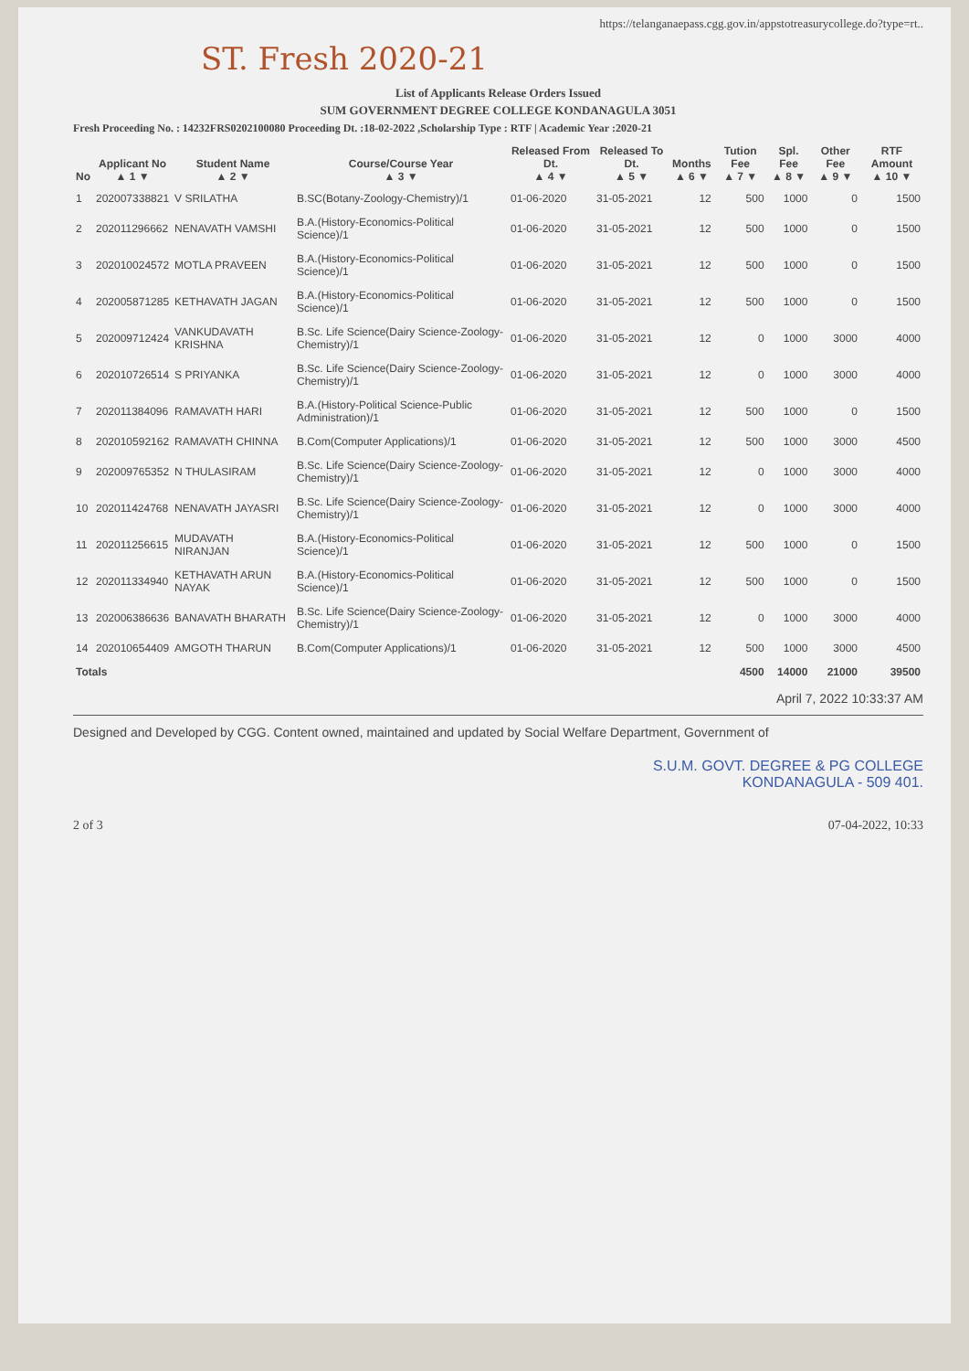https://telanganaepass.cgg.gov.in/appstotreasurycollege.do?type=rt..
ST. Fresh 2020-21
List of Applicants Release Orders Issued
SUM GOVERNMENT DEGREE COLLEGE KONDANAGULA 3051
Fresh Proceeding No. : 14232FRS0202100080 Proceeding Dt. :18-02-2022 ,Scholarship Type : RTF | Academic Year :2020-21
| No | Applicant No ▲ 1 ▼ | Student Name ▲ 2 ▼ | Course/Course Year ▲ 3 ▼ | Released From Dt. ▲ 4 ▼ | Released To Dt. ▲ 5 ▼ | Months ▲ 6 ▼ | Tution Fee ▲ 7 ▼ | Spl. Fee ▲ 8 ▼ | Other Fee ▲ 9 ▼ | RTF Amount ▲ 10 ▼ |
| --- | --- | --- | --- | --- | --- | --- | --- | --- | --- | --- |
| 1 | 202007338821 | V SRILATHA | B.SC(Botany-Zoology-Chemistry)/1 | 01-06-2020 | 31-05-2021 | 12 | 500 | 1000 | 0 | 1500 |
| 2 | 202011296662 | NENAVATH VAMSHI | B.A.(History-Economics-Political Science)/1 | 01-06-2020 | 31-05-2021 | 12 | 500 | 1000 | 0 | 1500 |
| 3 | 202010024572 | MOTLA PRAVEEN | B.A.(History-Economics-Political Science)/1 | 01-06-2020 | 31-05-2021 | 12 | 500 | 1000 | 0 | 1500 |
| 4 | 202005871285 | KETHAVATH JAGAN | B.A.(History-Economics-Political Science)/1 | 01-06-2020 | 31-05-2021 | 12 | 500 | 1000 | 0 | 1500 |
| 5 | 202009712424 | VANKUDAVATH KRISHNA | B.Sc. Life Science(Dairy Science-Zoology-Chemistry)/1 | 01-06-2020 | 31-05-2021 | 12 | 0 | 1000 | 3000 | 4000 |
| 6 | 202010726514 | S PRIYANKA | B.Sc. Life Science(Dairy Science-Zoology-Chemistry)/1 | 01-06-2020 | 31-05-2021 | 12 | 0 | 1000 | 3000 | 4000 |
| 7 | 202011384096 | RAMAVATH HARI | B.A.(History-Political Science-Public Administration)/1 | 01-06-2020 | 31-05-2021 | 12 | 500 | 1000 | 0 | 1500 |
| 8 | 202010592162 | RAMAVATH CHINNA | B.Com(Computer Applications)/1 | 01-06-2020 | 31-05-2021 | 12 | 500 | 1000 | 3000 | 4500 |
| 9 | 202009765352 | N THULASIRAM | B.Sc. Life Science(Dairy Science-Zoology-Chemistry)/1 | 01-06-2020 | 31-05-2021 | 12 | 0 | 1000 | 3000 | 4000 |
| 10 | 202011424768 | NENAVATH JAYASRI | B.Sc. Life Science(Dairy Science-Zoology-Chemistry)/1 | 01-06-2020 | 31-05-2021 | 12 | 0 | 1000 | 3000 | 4000 |
| 11 | 202011256615 | MUDAVATH NIRANJAN | B.A.(History-Economics-Political Science)/1 | 01-06-2020 | 31-05-2021 | 12 | 500 | 1000 | 0 | 1500 |
| 12 | 202011334940 | KETHAVATH ARUN NAYAK | B.A.(History-Economics-Political Science)/1 | 01-06-2020 | 31-05-2021 | 12 | 500 | 1000 | 0 | 1500 |
| 13 | 202006386636 | BANAVATH BHARATH | B.Sc. Life Science(Dairy Science-Zoology-Chemistry)/1 | 01-06-2020 | 31-05-2021 | 12 | 0 | 1000 | 3000 | 4000 |
| 14 | 202010654409 | AMGOTH THARUN | B.Com(Computer Applications)/1 | 01-06-2020 | 31-05-2021 | 12 | 500 | 1000 | 3000 | 4500 |
| Totals | | | | | | | 4500 | 14000 | 21000 | 39500 |
April 7, 2022 10:33:37 AM
Designed and Developed by CGG. Content owned, maintained and updated by Social Welfare Department, Government of
S.U.M. GOVT. DEGREE & PG COLLEGE
KONDANAGULA - 509 401.
2 of 3 07-04-2022, 10:33